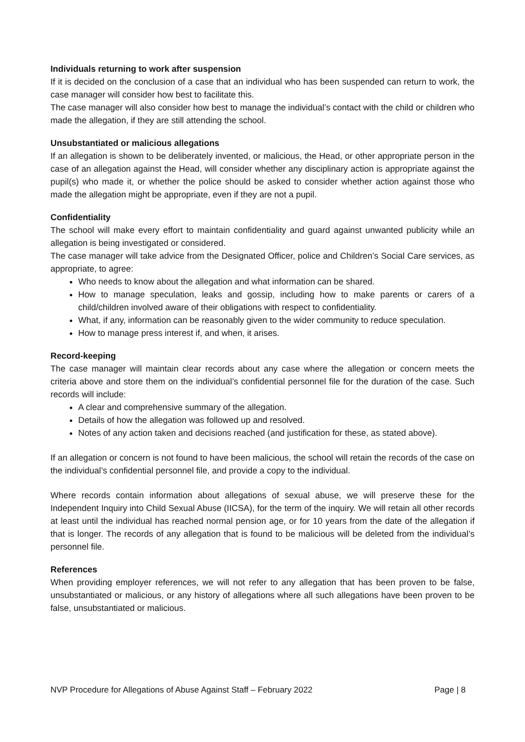Individuals returning to work after suspension
If it is decided on the conclusion of a case that an individual who has been suspended can return to work, the case manager will consider how best to facilitate this.
The case manager will also consider how best to manage the individual’s contact with the child or children who made the allegation, if they are still attending the school.
Unsubstantiated or malicious allegations
If an allegation is shown to be deliberately invented, or malicious, the Head, or other appropriate person in the case of an allegation against the Head, will consider whether any disciplinary action is appropriate against the pupil(s) who made it, or whether the police should be asked to consider whether action against those who made the allegation might be appropriate, even if they are not a pupil.
Confidentiality
The school will make every effort to maintain confidentiality and guard against unwanted publicity while an allegation is being investigated or considered.
The case manager will take advice from the Designated Officer, police and Children’s Social Care services, as appropriate, to agree:
Who needs to know about the allegation and what information can be shared.
How to manage speculation, leaks and gossip, including how to make parents or carers of a child/children involved aware of their obligations with respect to confidentiality.
What, if any, information can be reasonably given to the wider community to reduce speculation.
How to manage press interest if, and when, it arises.
Record-keeping
The case manager will maintain clear records about any case where the allegation or concern meets the criteria above and store them on the individual’s confidential personnel file for the duration of the case. Such records will include:
A clear and comprehensive summary of the allegation.
Details of how the allegation was followed up and resolved.
Notes of any action taken and decisions reached (and justification for these, as stated above).
If an allegation or concern is not found to have been malicious, the school will retain the records of the case on the individual’s confidential personnel file, and provide a copy to the individual.
Where records contain information about allegations of sexual abuse, we will preserve these for the Independent Inquiry into Child Sexual Abuse (IICSA), for the term of the inquiry. We will retain all other records at least until the individual has reached normal pension age, or for 10 years from the date of the allegation if that is longer. The records of any allegation that is found to be malicious will be deleted from the individual’s personnel file.
References
When providing employer references, we will not refer to any allegation that has been proven to be false, unsubstantiated or malicious, or any history of allegations where all such allegations have been proven to be false, unsubstantiated or malicious.
NVP Procedure for Allegations of Abuse Against Staff – February 2022 Page | 8